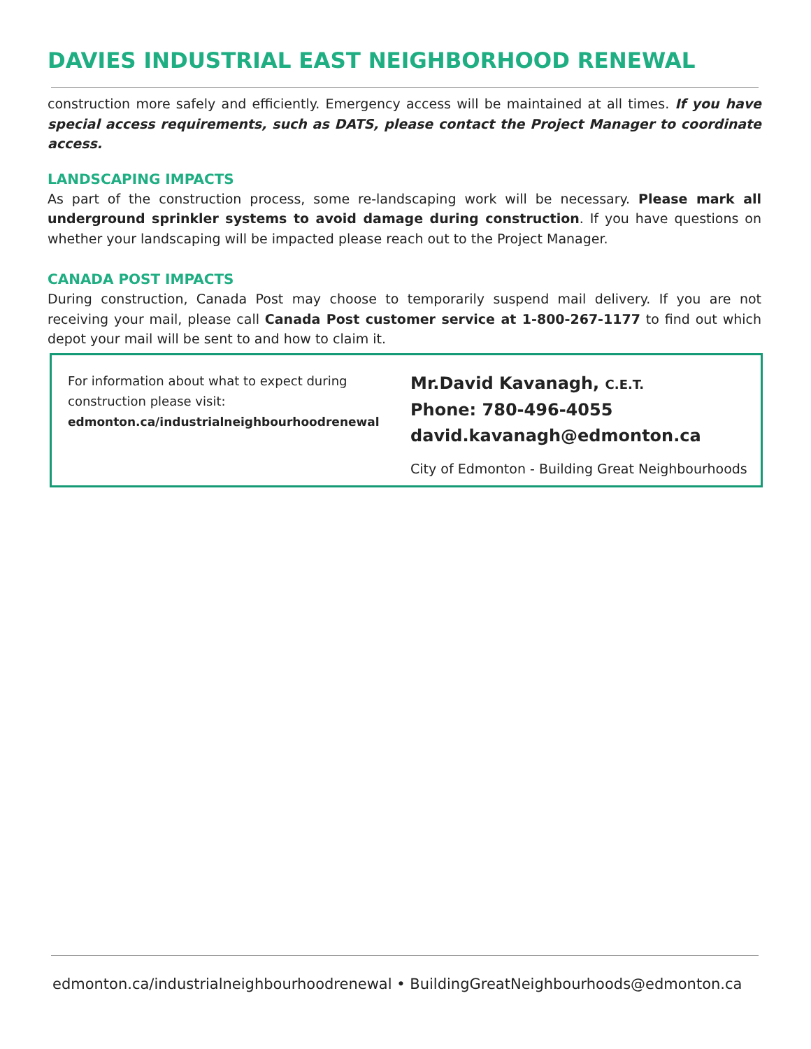DAVIES INDUSTRIAL EAST NEIGHBORHOOD RENEWAL
construction more safely and efficiently. Emergency access will be maintained at all times. If you have special access requirements, such as DATS, please contact the Project Manager to coordinate access.
LANDSCAPING IMPACTS
As part of the construction process, some re-landscaping work will be necessary. Please mark all underground sprinkler systems to avoid damage during construction. If you have questions on whether your landscaping will be impacted please reach out to the Project Manager.
CANADA POST IMPACTS
During construction, Canada Post may choose to temporarily suspend mail delivery. If you are not receiving your mail, please call Canada Post customer service at 1-800-267-1177 to find out which depot your mail will be sent to and how to claim it.
For information about what to expect during construction please visit:
edmonton.ca/industrialneighbourhoodrenewal
Mr.David Kavanagh, C.E.T.
Phone: 780-496-4055
david.kavanagh@edmonton.ca
City of Edmonton - Building Great Neighbourhoods
edmonton.ca/industrialneighbourhoodrenewal • BuildingGreatNeighbourhoods@edmonton.ca